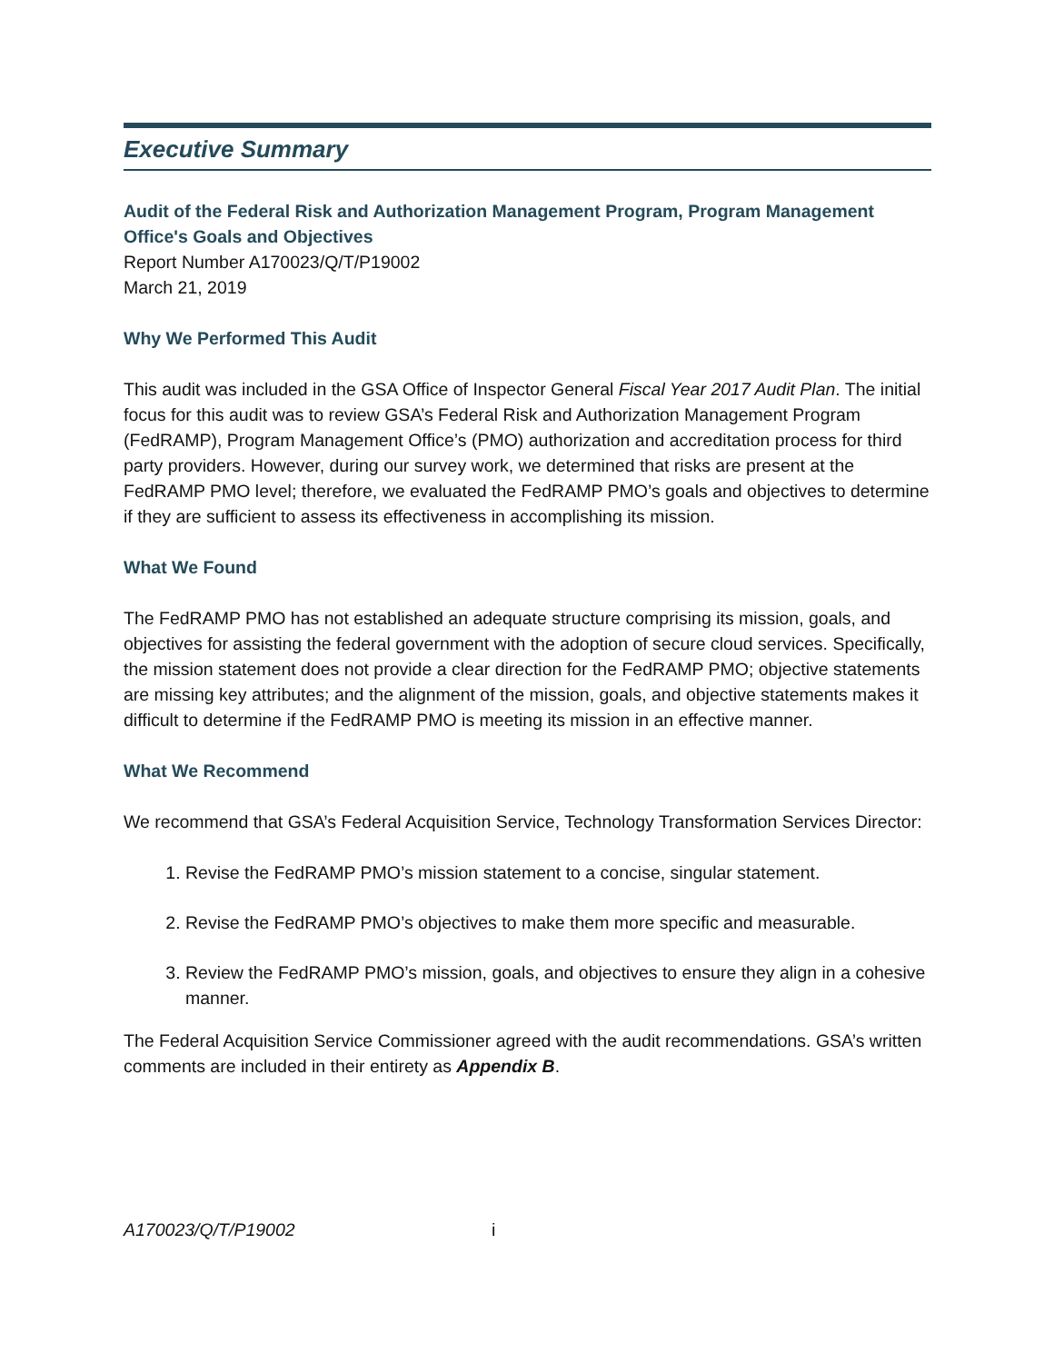Executive Summary
Audit of the Federal Risk and Authorization Management Program, Program Management Office's Goals and Objectives
Report Number A170023/Q/T/P19002
March 21, 2019
Why We Performed This Audit
This audit was included in the GSA Office of Inspector General Fiscal Year 2017 Audit Plan. The initial focus for this audit was to review GSA’s Federal Risk and Authorization Management Program (FedRAMP), Program Management Office’s (PMO) authorization and accreditation process for third party providers. However, during our survey work, we determined that risks are present at the FedRAMP PMO level; therefore, we evaluated the FedRAMP PMO’s goals and objectives to determine if they are sufficient to assess its effectiveness in accomplishing its mission.
What We Found
The FedRAMP PMO has not established an adequate structure comprising its mission, goals, and objectives for assisting the federal government with the adoption of secure cloud services. Specifically, the mission statement does not provide a clear direction for the FedRAMP PMO; objective statements are missing key attributes; and the alignment of the mission, goals, and objective statements makes it difficult to determine if the FedRAMP PMO is meeting its mission in an effective manner.
What We Recommend
We recommend that GSA’s Federal Acquisition Service, Technology Transformation Services Director:
1. Revise the FedRAMP PMO’s mission statement to a concise, singular statement.
2. Revise the FedRAMP PMO’s objectives to make them more specific and measurable.
3. Review the FedRAMP PMO’s mission, goals, and objectives to ensure they align in a cohesive manner.
The Federal Acquisition Service Commissioner agreed with the audit recommendations. GSA’s written comments are included in their entirety as Appendix B.
A170023/Q/T/P19002 i